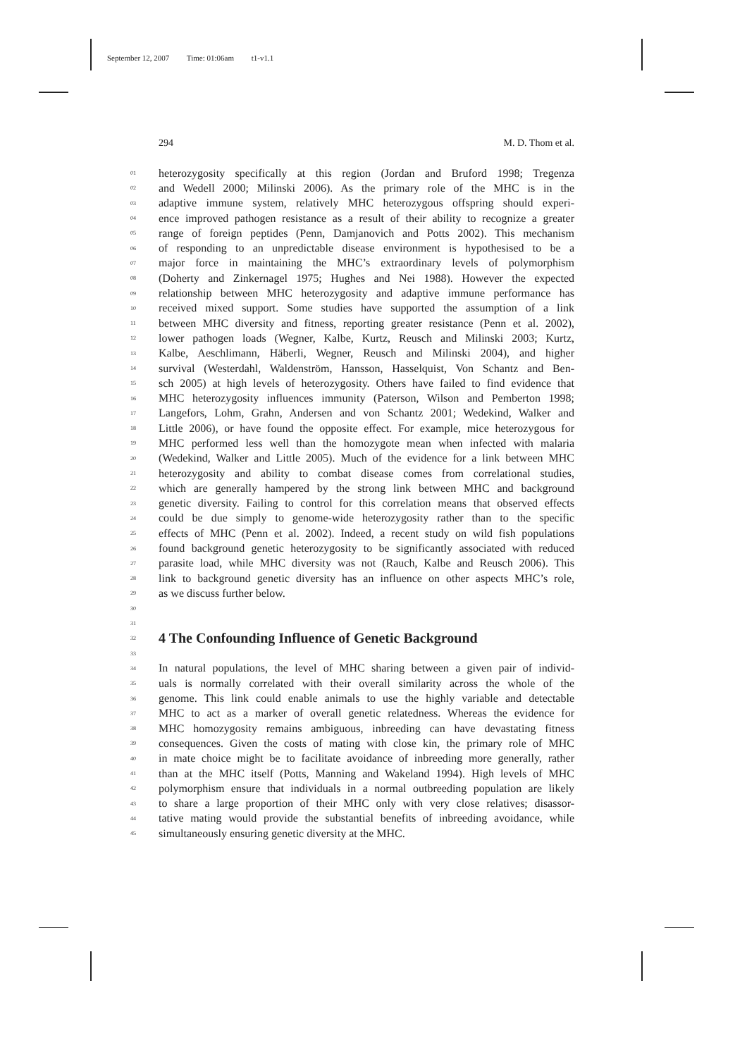September 12, 2007 Time: 01:06am t1-v1.1
294 M. D. Thom et al.
01 heterozygosity specifically at this region (Jordan and Bruford 1998; Tregenza
02 and Wedell 2000; Milinski 2006). As the primary role of the MHC is in the
03 adaptive immune system, relatively MHC heterozygous offspring should experi-
04 ence improved pathogen resistance as a result of their ability to recognize a greater
05 range of foreign peptides (Penn, Damjanovich and Potts 2002). This mechanism
06 of responding to an unpredictable disease environment is hypothesised to be a
07 major force in maintaining the MHC’s extraordinary levels of polymorphism
08 (Doherty and Zinkernagel 1975; Hughes and Nei 1988). However the expected
09 relationship between MHC heterozygosity and adaptive immune performance has
10 received mixed support. Some studies have supported the assumption of a link
11 between MHC diversity and fitness, reporting greater resistance (Penn et al. 2002),
12 lower pathogen loads (Wegner, Kalbe, Kurtz, Reusch and Milinski 2003; Kurtz,
13 Kalbe, Aeschlimann, Häberli, Wegner, Reusch and Milinski 2004), and higher
14 survival (Westerdahl, Waldenström, Hansson, Hasselquist, Von Schantz and Ben-
15 sch 2005) at high levels of heterozygosity. Others have failed to find evidence that
16 MHC heterozygosity influences immunity (Paterson, Wilson and Pemberton 1998;
17 Langefors, Lohm, Grahn, Andersen and von Schantz 2001; Wedekind, Walker and
18 Little 2006), or have found the opposite effect. For example, mice heterozygous for
19 MHC performed less well than the homozygote mean when infected with malaria
20 (Wedekind, Walker and Little 2005). Much of the evidence for a link between MHC
21 heterozygosity and ability to combat disease comes from correlational studies,
22 which are generally hampered by the strong link between MHC and background
23 genetic diversity. Failing to control for this correlation means that observed effects
24 could be due simply to genome-wide heterozygosity rather than to the specific
25 effects of MHC (Penn et al. 2002). Indeed, a recent study on wild fish populations
26 found background genetic heterozygosity to be significantly associated with reduced
27 parasite load, while MHC diversity was not (Rauch, Kalbe and Reusch 2006). This
28 link to background genetic diversity has an influence on other aspects MHC’s role,
29 as we discuss further below.
30
31
32
4 The Confounding Influence of Genetic Background
33
34 In natural populations, the level of MHC sharing between a given pair of individ-
35 uals is normally correlated with their overall similarity across the whole of the
36 genome. This link could enable animals to use the highly variable and detectable
37 MHC to act as a marker of overall genetic relatedness. Whereas the evidence for
38 MHC homozygosity remains ambiguous, inbreeding can have devastating fitness
39 consequences. Given the costs of mating with close kin, the primary role of MHC
40 in mate choice might be to facilitate avoidance of inbreeding more generally, rather
41 than at the MHC itself (Potts, Manning and Wakeland 1994). High levels of MHC
42 polymorphism ensure that individuals in a normal outbreeding population are likely
43 to share a large proportion of their MHC only with very close relatives; disassor-
44 tative mating would provide the substantial benefits of inbreeding avoidance, while
45 simultaneously ensuring genetic diversity at the MHC.